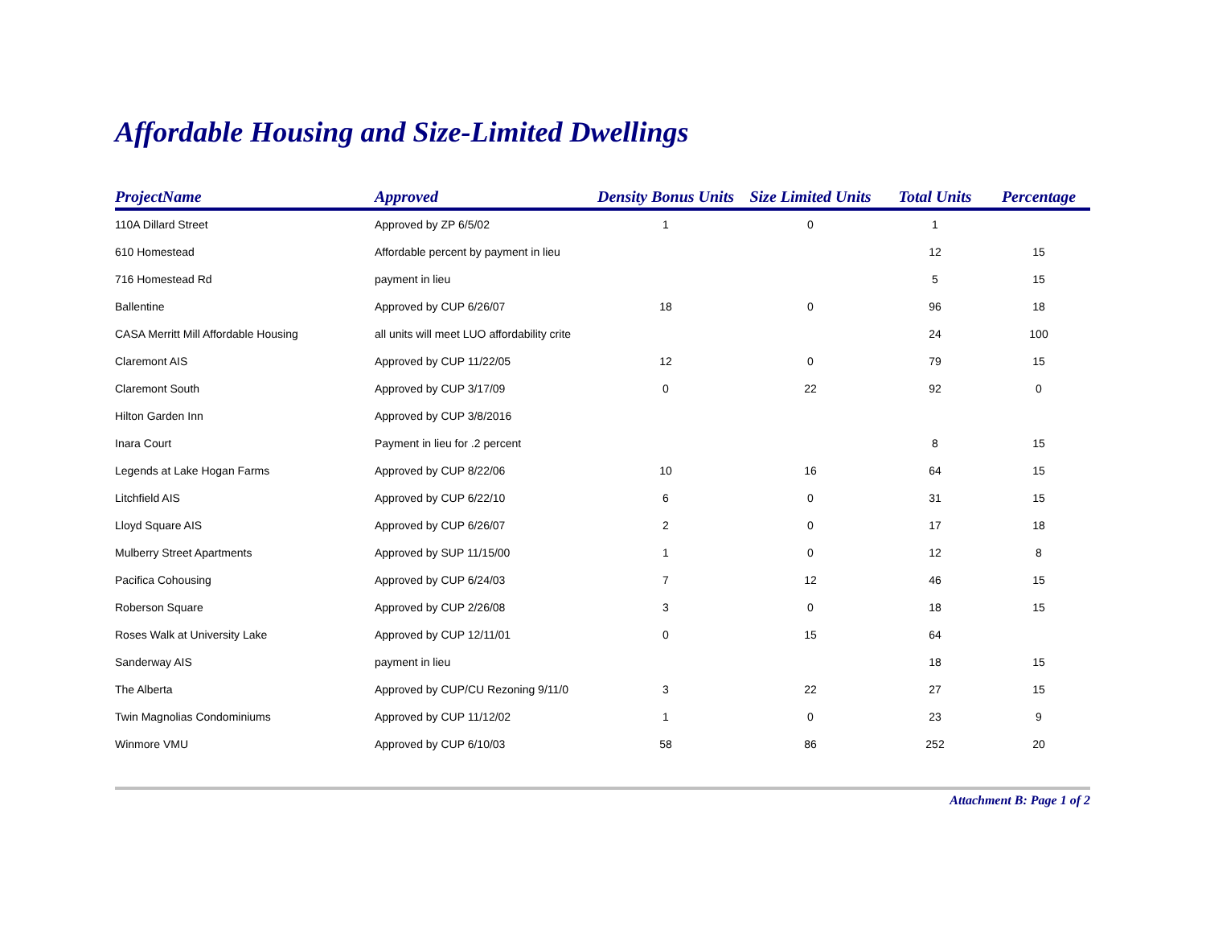Affordable Housing and Size-Limited Dwellings
| ProjectName | Approved | Density Bonus Units | Size Limited Units | Total Units | Percentage |
| --- | --- | --- | --- | --- | --- |
| 110A Dillard Street | Approved by ZP 6/5/02 | 1 | 0 | 1 | |
| 610 Homestead | Affordable percent by payment in lieu | | | 12 | 15 |
| 716 Homestead Rd | payment in lieu | | | 5 | 15 |
| Ballentine | Approved by CUP 6/26/07 | 18 | 0 | 96 | 18 |
| CASA Merritt Mill Affordable Housing | all units will meet LUO affordability crite | | | 24 | 100 |
| Claremont AIS | Approved by CUP 11/22/05 | 12 | 0 | 79 | 15 |
| Claremont South | Approved by CUP 3/17/09 | 0 | 22 | 92 | 0 |
| Hilton Garden Inn | Approved by CUP 3/8/2016 | | | | |
| Inara Court | Payment in lieu for .2 percent | | | 8 | 15 |
| Legends at Lake Hogan Farms | Approved by CUP 8/22/06 | 10 | 16 | 64 | 15 |
| Litchfield AIS | Approved by CUP 6/22/10 | 6 | 0 | 31 | 15 |
| Lloyd Square AIS | Approved by CUP 6/26/07 | 2 | 0 | 17 | 18 |
| Mulberry Street Apartments | Approved by SUP 11/15/00 | 1 | 0 | 12 | 8 |
| Pacifica Cohousing | Approved by CUP 6/24/03 | 7 | 12 | 46 | 15 |
| Roberson Square | Approved by CUP 2/26/08 | 3 | 0 | 18 | 15 |
| Roses Walk at University Lake | Approved by CUP 12/11/01 | 0 | 15 | 64 | |
| Sanderway AIS | payment in lieu | | | 18 | 15 |
| The Alberta | Approved by CUP/CU Rezoning 9/11/0 | 3 | 22 | 27 | 15 |
| Twin Magnolias Condominiums | Approved by CUP 11/12/02 | 1 | 0 | 23 | 9 |
| Winmore VMU | Approved by CUP 6/10/03 | 58 | 86 | 252 | 20 |
Attachment B: Page 1 of 2